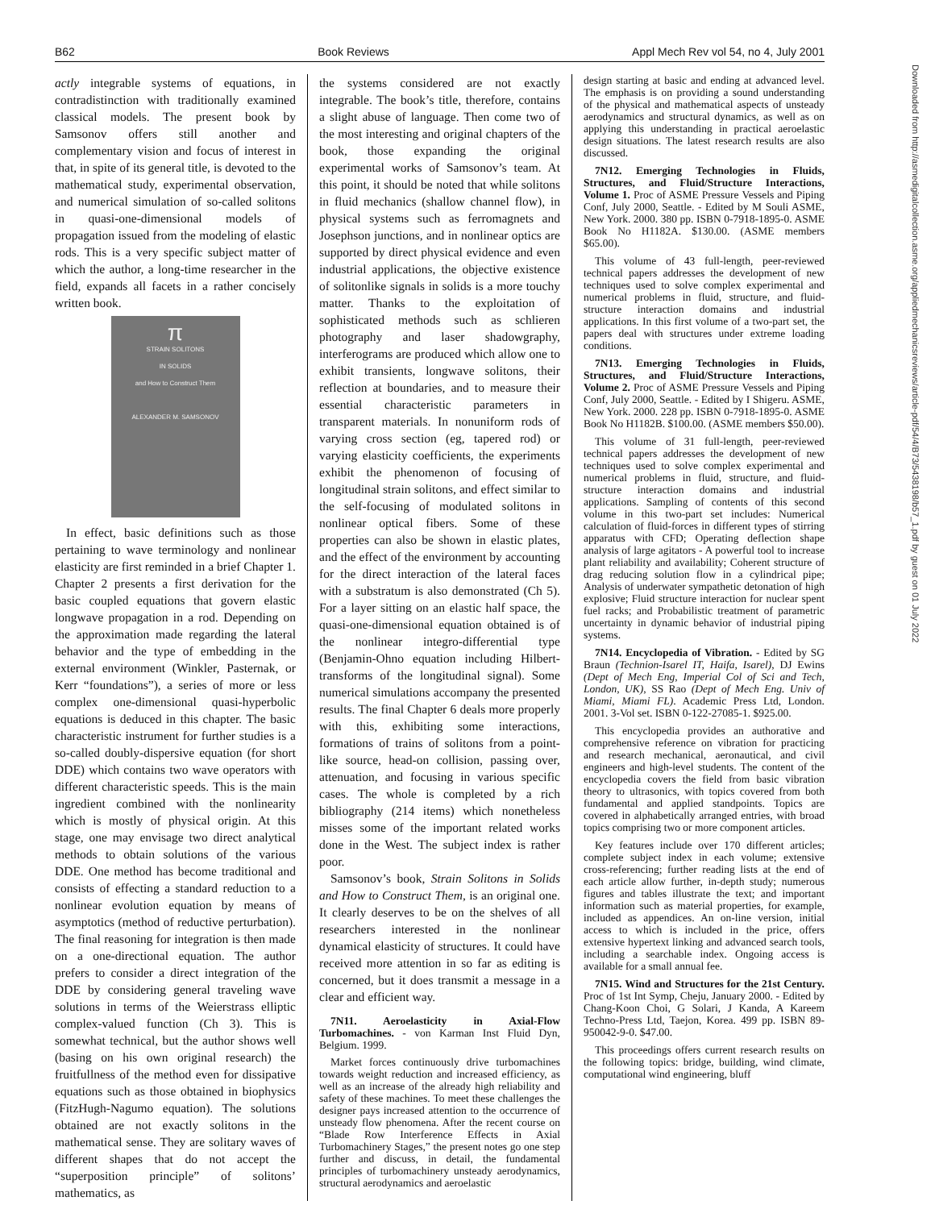B62 Book Reviews Appl Mech Rev vol 54, no 4, July 2001
actly integrable systems of equations, in contradistinction with traditionally examined classical models. The present book by Samsonov offers still another and complementary vision and focus of interest in that, in spite of its general title, is devoted to the mathematical study, experimental observation, and numerical simulation of so-called solitons in quasi-one-dimensional models of propagation issued from the modeling of elastic rods. This is a very specific subject matter of which the author, a long-time researcher in the field, expands all facets in a rather concisely written book.
π
STRAIN SOLITONS
IN SOLIDS
and How to Construct Them
ALEXANDER M. SAMSONOV
In effect, basic definitions such as those pertaining to wave terminology and nonlinear elasticity are first reminded in a brief Chapter 1. Chapter 2 presents a first derivation for the basic coupled equations that govern elastic longwave propagation in a rod. Depending on the approximation made regarding the lateral behavior and the type of embedding in the external environment (Winkler, Pasternak, or Kerr “foundations”), a series of more or less complex one-dimensional quasi-hyperbolic equations is deduced in this chapter. The basic characteristic instrument for further studies is a so-called doubly-dispersive equation (for short DDE) which contains two wave operators with different characteristic speeds. This is the main ingredient combined with the nonlinearity which is mostly of physical origin. At this stage, one may envisage two direct analytical methods to obtain solutions of the various DDE. One method has become traditional and consists of effecting a standard reduction to a nonlinear evolution equation by means of asymptotics (method of reductive perturbation). The final reasoning for integration is then made on a one-directional equation. The author prefers to consider a direct integration of the DDE by considering general traveling wave solutions in terms of the Weierstrass elliptic complex-valued function (Ch 3). This is somewhat technical, but the author shows well (basing on his own original research) the fruitfullness of the method even for dissipative equations such as those obtained in biophysics (FitzHugh-Nagumo equation). The solutions obtained are not exactly solitons in the mathematical sense. They are solitary waves of different shapes that do not accept the “superposition principle” of solitons’ mathematics, as
the systems considered are not exactly integrable. The book’s title, therefore, contains a slight abuse of language. Then come two of the most interesting and original chapters of the book, those expanding the original experimental works of Samsonov’s team. At this point, it should be noted that while solitons in fluid mechanics (shallow channel flow), in physical systems such as ferromagnets and Josephson junctions, and in nonlinear optics are supported by direct physical evidence and even industrial applications, the objective existence of solitonlike signals in solids is a more touchy matter. Thanks to the exploitation of sophisticated methods such as schlieren photography and laser shadowgraphy, interferograms are produced which allow one to exhibit transients, longwave solitons, their reflection at boundaries, and to measure their essential characteristic parameters in transparent materials. In nonuniform rods of varying cross section (eg, tapered rod) or varying elasticity coefficients, the experiments exhibit the phenomenon of focusing of longitudinal strain solitons, and effect similar to the self-focusing of modulated solitons in nonlinear optical fibers. Some of these properties can also be shown in elastic plates, and the effect of the environment by accounting for the direct interaction of the lateral faces with a substratum is also demonstrated (Ch 5). For a layer sitting on an elastic half space, the quasi-one-dimensional equation obtained is of the nonlinear integro-differential type (Benjamin-Ohno equation including Hilbert-transforms of the longitudinal signal). Some numerical simulations accompany the presented results. The final Chapter 6 deals more properly with this, exhibiting some interactions, formations of trains of solitons from a point-like source, head-on collision, passing over, attenuation, and focusing in various specific cases. The whole is completed by a rich bibliography (214 items) which nonetheless misses some of the important related works done in the West. The subject index is rather poor.
Samsonov’s book, Strain Solitons in Solids and How to Construct Them, is an original one. It clearly deserves to be on the shelves of all researchers interested in the nonlinear dynamical elasticity of structures. It could have received more attention in so far as editing is concerned, but it does transmit a message in a clear and efficient way.
7N11. Aeroelasticity in Axial-Flow Turbomachines. - von Karman Inst Fluid Dyn, Belgium. 1999.
Market forces continuously drive turbomachines towards weight reduction and increased efficiency, as well as an increase of the already high reliability and safety of these machines. To meet these challenges the designer pays increased attention to the occurrence of unsteady flow phenomena. After the recent course on “Blade Row Interference Effects in Axial Turbomachinery Stages,” the present notes go one step further and discuss, in detail, the fundamental principles of turbomachinery unsteady aerodynamics, structural aerodynamics and aeroelastic
design starting at basic and ending at advanced level. The emphasis is on providing a sound understanding of the physical and mathematical aspects of unsteady aerodynamics and structural dynamics, as well as on applying this understanding in practical aeroelastic design situations. The latest research results are also discussed.
7N12. Emerging Technologies in Fluids, Structures, and Fluid/Structure Interactions, Volume 1. Proc of ASME Pressure Vessels and Piping Conf, July 2000, Seattle. - Edited by M Souli ASME, New York. 2000. 380 pp. ISBN 0-7918-1895-0. ASME Book No H1182A. $130.00. (ASME members $65.00).
This volume of 43 full-length, peer-reviewed technical papers addresses the development of new techniques used to solve complex experimental and numerical problems in fluid, structure, and fluid-structure interaction domains and industrial applications. In this first volume of a two-part set, the papers deal with structures under extreme loading conditions.
7N13. Emerging Technologies in Fluids, Structures, and Fluid/Structure Interactions, Volume 2. Proc of ASME Pressure Vessels and Piping Conf, July 2000, Seattle. - Edited by I Shigeru. ASME, New York. 2000. 228 pp. ISBN 0-7918-1895-0. ASME Book No H1182B. $100.00. (ASME members $50.00).
This volume of 31 full-length, peer-reviewed technical papers addresses the development of new techniques used to solve complex experimental and numerical problems in fluid, structure, and fluid-structure interaction domains and industrial applications. Sampling of contents of this second volume in this two-part set includes: Numerical calculation of fluid-forces in different types of stirring apparatus with CFD; Operating deflection shape analysis of large agitators - A powerful tool to increase plant reliability and availability; Coherent structure of drag reducing solution flow in a cylindrical pipe; Analysis of underwater sympathetic detonation of high explosive; Fluid structure interaction for nuclear spent fuel racks; and Probabilistic treatment of parametric uncertainty in dynamic behavior of industrial piping systems.
7N14. Encyclopedia of Vibration. - Edited by SG Braun (Technion-Isarel IT, Haifa, Isarel), DJ Ewins (Dept of Mech Eng, Imperial Col of Sci and Tech, London, UK), SS Rao (Dept of Mech Eng. Univ of Miami, Miami FL). Academic Press Ltd, London. 2001. 3-Vol set. ISBN 0-122-27085-1. $925.00.
This encyclopedia provides an authorative and comprehensive reference on vibration for practicing and research mechanical, aeronautical, and civil engineers and high-level students. The content of the encyclopedia covers the field from basic vibration theory to ultrasonics, with topics covered from both fundamental and applied standpoints. Topics are covered in alphabetically arranged entries, with broad topics comprising two or more component articles.
Key features include over 170 different articles; complete subject index in each volume; extensive cross-referencing; further reading lists at the end of each article allow further, in-depth study; numerous figures and tables illustrate the text; and important information such as material properties, for example, included as appendices. An on-line version, initial access to which is included in the price, offers extensive hypertext linking and advanced search tools, including a searchable index. Ongoing access is available for a small annual fee.
7N15. Wind and Structures for the 21st Century. Proc of 1st Int Symp, Cheju, January 2000. - Edited by Chang-Koon Choi, G Solari, J Kanda, A Kareem Techno-Press Ltd, Taejon, Korea. 499 pp. ISBN 89-950042-9-0. $47.00.
This proceedings offers current research results on the following topics: bridge, building, wind climate, computational wind engineering, bluff
Downloaded from http://asmedigitalcollection.asme.org/appliedmechanicsreviews/article-pdf/54/4/B73/5438198/b57_1.pdf by guest on 01 July 2022